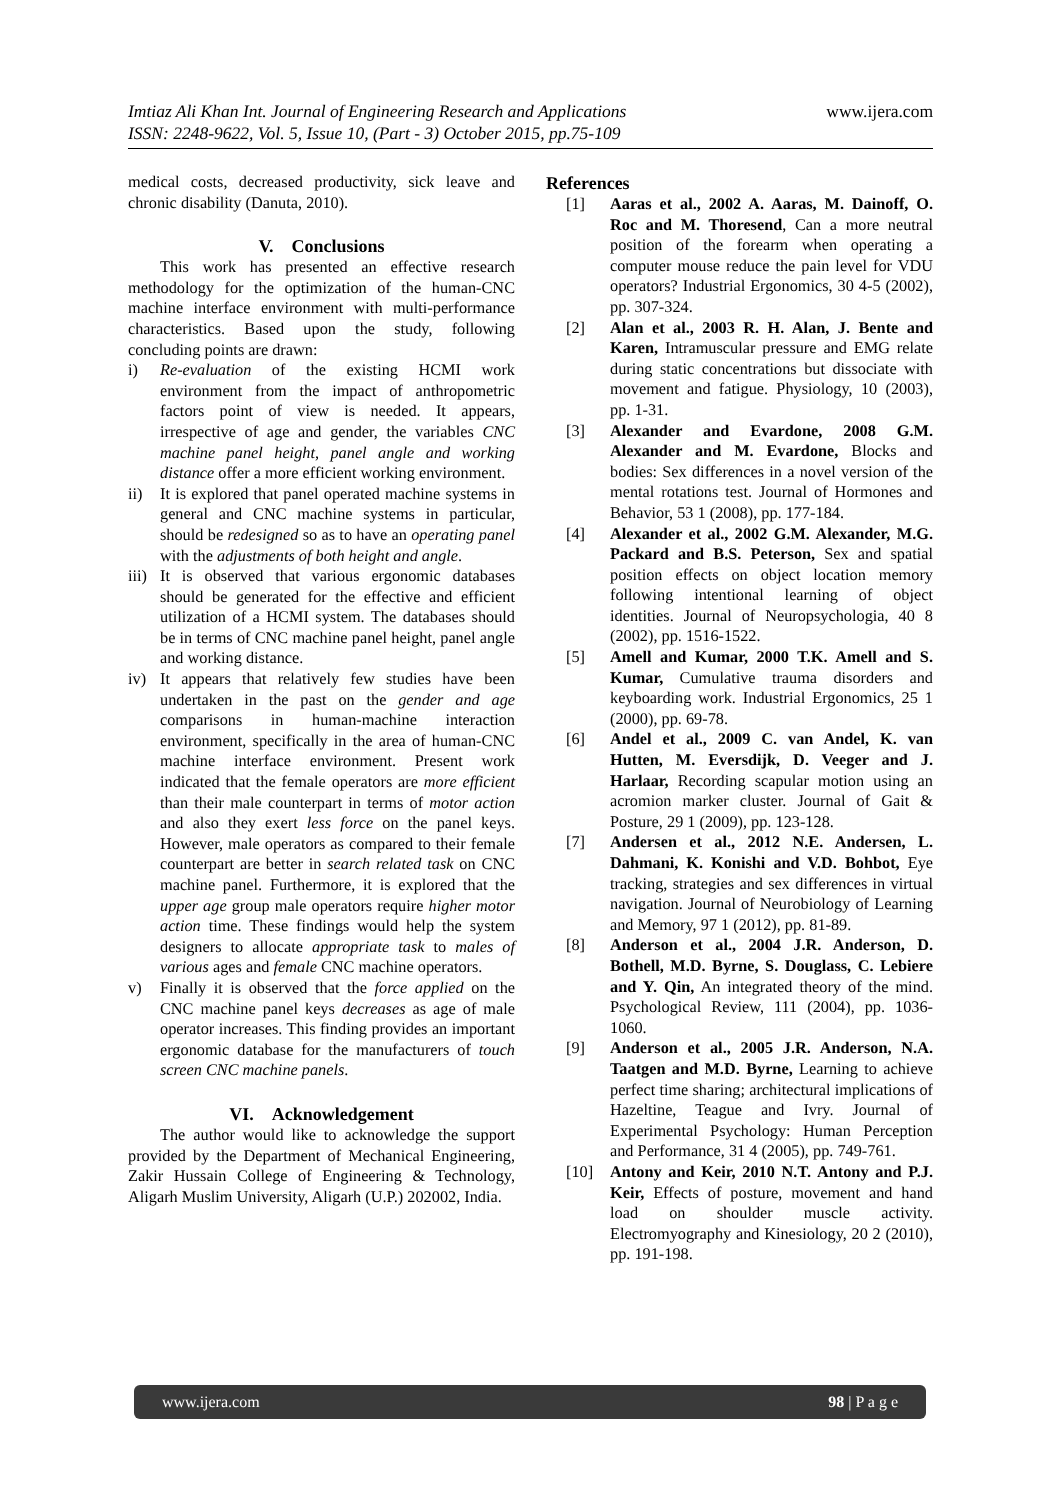www.ijera.com Imtiaz Ali Khan Int. Journal of Engineering Research and Applications
ISSN: 2248-9622, Vol. 5, Issue 10, (Part - 3) October 2015, pp.75-109
medical costs, decreased productivity, sick leave and chronic disability (Danuta, 2010).
V. Conclusions
This work has presented an effective research methodology for the optimization of the human-CNC machine interface environment with multi-performance characteristics. Based upon the study, following concluding points are drawn:
i) Re-evaluation of the existing HCMI work environment from the impact of anthropometric factors point of view is needed. It appears, irrespective of age and gender, the variables CNC machine panel height, panel angle and working distance offer a more efficient working environment.
ii) It is explored that panel operated machine systems in general and CNC machine systems in particular, should be redesigned so as to have an operating panel with the adjustments of both height and angle.
iii) It is observed that various ergonomic databases should be generated for the effective and efficient utilization of a HCMI system. The databases should be in terms of CNC machine panel height, panel angle and working distance.
iv) It appears that relatively few studies have been undertaken in the past on the gender and age comparisons in human-machine interaction environment, specifically in the area of human-CNC machine interface environment. Present work indicated that the female operators are more efficient than their male counterpart in terms of motor action and also they exert less force on the panel keys. However, male operators as compared to their female counterpart are better in search related task on CNC machine panel. Furthermore, it is explored that the upper age group male operators require higher motor action time. These findings would help the system designers to allocate appropriate task to males of various ages and female CNC machine operators.
v) Finally it is observed that the force applied on the CNC machine panel keys decreases as age of male operator increases. This finding provides an important ergonomic database for the manufacturers of touch screen CNC machine panels.
VI. Acknowledgement
The author would like to acknowledge the support provided by the Department of Mechanical Engineering, Zakir Hussain College of Engineering & Technology, Aligarh Muslim University, Aligarh (U.P.) 202002, India.
References
[1] Aaras et al., 2002 A. Aaras, M. Dainoff, O. Roc and M. Thoresend, Can a more neutral position of the forearm when operating a computer mouse reduce the pain level for VDU operators? Industrial Ergonomics, 30 4-5 (2002), pp. 307-324.
[2] Alan et al., 2003 R. H. Alan, J. Bente and Karen, Intramuscular pressure and EMG relate during static concentrations but dissociate with movement and fatigue. Physiology, 10 (2003), pp. 1-31.
[3] Alexander and Evardone, 2008 G.M. Alexander and M. Evardone, Blocks and bodies: Sex differences in a novel version of the mental rotations test. Journal of Hormones and Behavior, 53 1 (2008), pp. 177-184.
[4] Alexander et al., 2002 G.M. Alexander, M.G. Packard and B.S. Peterson, Sex and spatial position effects on object location memory following intentional learning of object identities. Journal of Neuropsychologia, 40 8 (2002), pp. 1516-1522.
[5] Amell and Kumar, 2000 T.K. Amell and S. Kumar, Cumulative trauma disorders and keyboarding work. Industrial Ergonomics, 25 1 (2000), pp. 69-78.
[6] Andel et al., 2009 C. van Andel, K. van Hutten, M. Eversdijk, D. Veeger and J. Harlaar, Recording scapular motion using an acromion marker cluster. Journal of Gait & Posture, 29 1 (2009), pp. 123-128.
[7] Andersen et al., 2012 N.E. Andersen, L. Dahmani, K. Konishi and V.D. Bohbot, Eye tracking, strategies and sex differences in virtual navigation. Journal of Neurobiology of Learning and Memory, 97 1 (2012), pp. 81-89.
[8] Anderson et al., 2004 J.R. Anderson, D. Bothell, M.D. Byrne, S. Douglass, C. Lebiere and Y. Qin, An integrated theory of the mind. Psychological Review, 111 (2004), pp. 1036-1060.
[9] Anderson et al., 2005 J.R. Anderson, N.A. Taatgen and M.D. Byrne, Learning to achieve perfect time sharing; architectural implications of Hazeltine, Teague and Ivry. Journal of Experimental Psychology: Human Perception and Performance, 31 4 (2005), pp. 749-761.
[10] Antony and Keir, 2010 N.T. Antony and P.J. Keir, Effects of posture, movement and hand load on shoulder muscle activity. Electromyography and Kinesiology, 20 2 (2010), pp. 191-198.
www.ijera.com 98 | P a g e